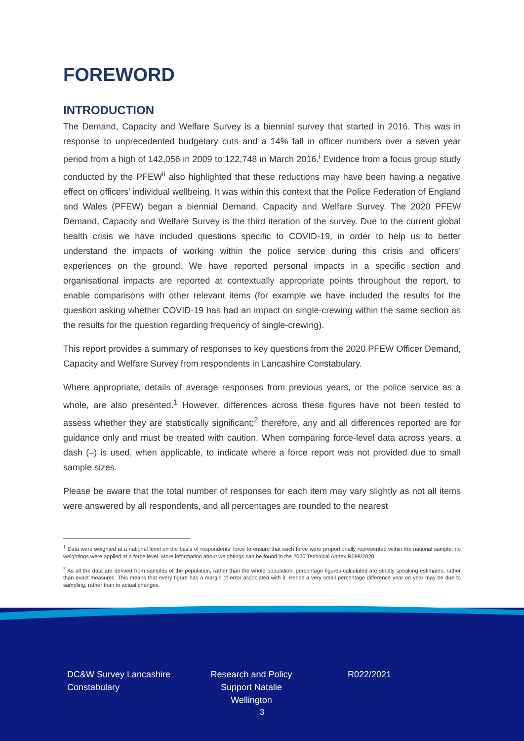FOREWORD
INTRODUCTION
The Demand, Capacity and Welfare Survey is a biennial survey that started in 2016. This was in response to unprecedented budgetary cuts and a 14% fall in officer numbers over a seven year period from a high of 142,056 in 2009 to 122,748 in March 2016.<sup>i</sup> Evidence from a focus group study conducted by the PFEW<sup>ii</sup> also highlighted that these reductions may have been having a negative effect on officers’ individual wellbeing. It was within this context that the Police Federation of England and Wales (PFEW) began a biennial Demand, Capacity and Welfare Survey. The 2020 PFEW Demand, Capacity and Welfare Survey is the third iteration of the survey. Due to the current global health crisis we have included questions specific to COVID-19, in order to help us to better understand the impacts of working within the police service during this crisis and officers’ experiences on the ground. We have reported personal impacts in a specific section and organisational impacts are reported at contextually appropriate points throughout the report, to enable comparisons with other relevant items (for example we have included the results for the question asking whether COVID-19 has had an impact on single-crewing within the same section as the results for the question regarding frequency of single-crewing).
This report provides a summary of responses to key questions from the 2020 PFEW Officer Demand, Capacity and Welfare Survey from respondents in Lancashire Constabulary.
Where appropriate, details of average responses from previous years, or the police service as a whole, are also presented.<sup>1</sup> However, differences across these figures have not been tested to assess whether they are statistically significant;<sup>2</sup> therefore, any and all differences reported are for guidance only and must be treated with caution. When comparing force-level data across years, a dash (–) is used, when applicable, to indicate where a force report was not provided due to small sample sizes.
Please be aware that the total number of responses for each item may vary slightly as not all items were answered by all respondents, and all percentages are rounded to the nearest
<sup>1</sup> Data were weighted at a national level on the basis of respondents’ force to ensure that each force were proportionally represented within the national sample; no weightings were applied at a force level. More information about weightings can be found in the 2020 Technical Annex R098/2020.
<sup>2</sup> As all the data are derived from samples of the population, rather than the whole population, percentage figures calculated are strictly speaking estimates, rather than exact measures. This means that every figure has a margin of error associated with it. Hence a very small percentage difference year on year may be due to sampling, rather than to actual changes.
DC&W Survey Lancashire Constabulary
Research and Policy Support Natalie Wellington
R022/2021
3